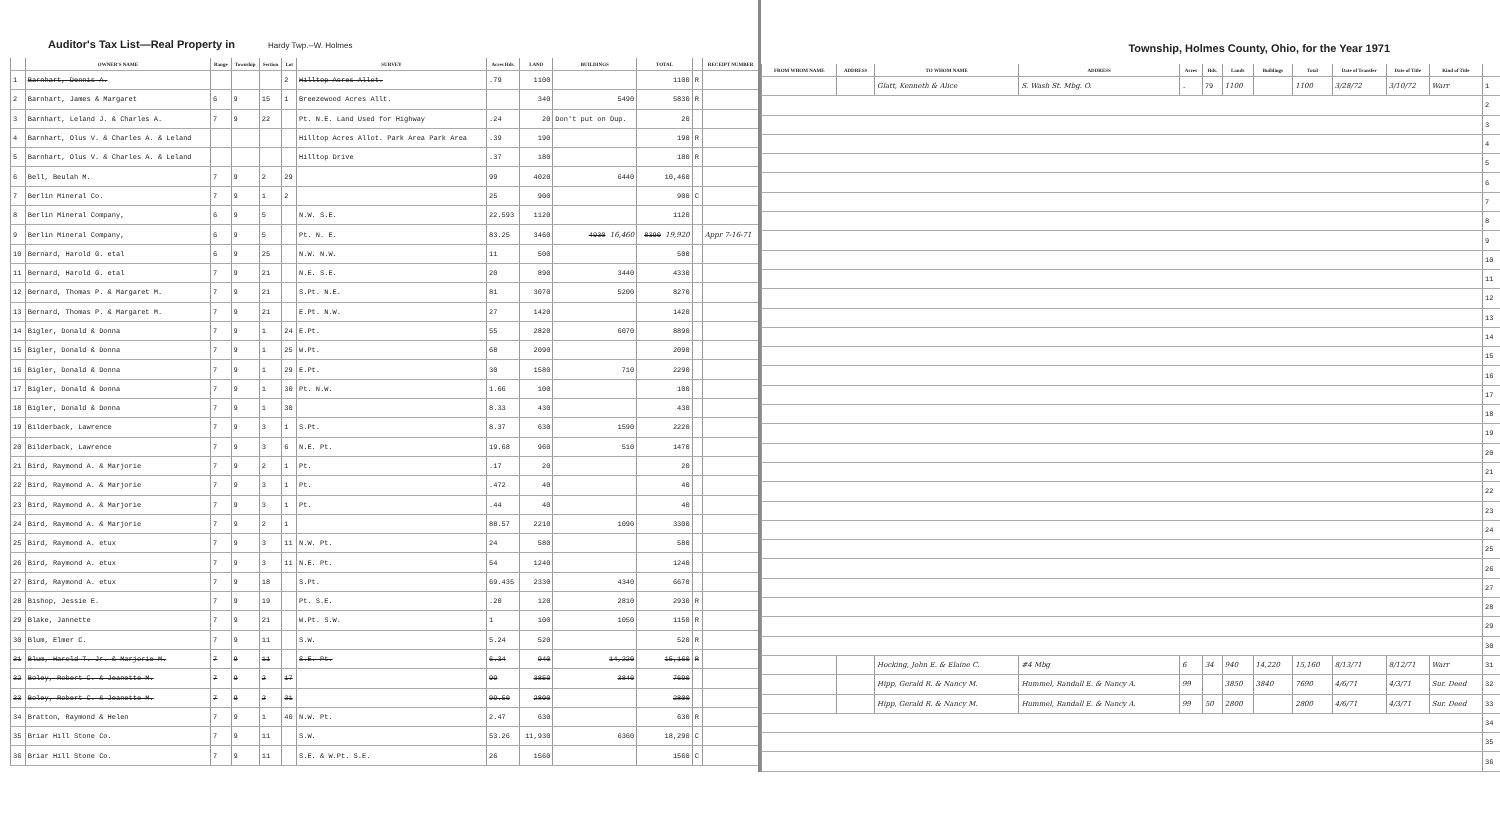Auditor's Tax List—Real Property in Hardy Twp.--W. Holmes
| | OWNER'S NAME | Range | Township | Section | Lot | SURVEY | Acres Hds. | LAND | BUILDINGS | TOTAL | | RECEIPT NUMBER |
| --- | --- | --- | --- | --- | --- | --- | --- | --- | --- | --- | --- | --- |
| 1 | Barnhart, Dennis A. | | | | 2 | Hilltop Acres Allot. | .79 | 1100 | | 1100 | R | |
| 2 | Barnhart, James & Margaret | 6 | 9 | 15 | 1 | Breezewood Acres Allt. | | 340 | 5490 | 5830 | R | |
| 3 | Barnhart, Leland J. & Charles A. | 7 | 9 | 22 | | Pt. N.E. Land Used for Highway | .24 | 20 | Don't put on Dup. | 20 | | |
| 4 | Barnhart, Olus V. & Charles A. & Leland | | | | | Hilltop Acres Allot. Park Area Park Area | .39 | 190 | | 190 | R | |
| 5 | Barnhart, Olus V. & Charles A. & Leland | | | | | Hilltop Drive | .37 | 180 | | 180 | R | |
| 6 | Bell, Beulah M. | 7 | 9 | 2 | 29 | | 99 | 4020 | 6440 | 10,460 | | |
| 7 | Berlin Mineral Co. | 7 | 9 | 1 | 2 | | 25 | 900 | | 900 | C | |
| 8 | Berlin Mineral Company, | 6 | 9 | 5 | | N.W. S.E. | 22.593 | 1120 | | 1120 | | |
| 9 | Berlin Mineral Company, | 6 | 9 | 5 | | Pt. N. E. | 83.25 | 3460 | 4930 16,460 | 8390 19,920 | | Appr 7-16-71 |
| 10 | Bernard, Harold G. etal | 6 | 9 | 25 | | N.W. N.W. | 11 | 500 | | 500 | | |
| 11 | Bernard, Harold G. etal | 7 | 9 | 21 | | N.E. S.E. | 20 | 890 | 3440 | 4330 | | |
| 12 | Bernard, Thomas P. & Margaret M. | 7 | 9 | 21 | | S.Pt. N.E. | 81 | 3070 | 5200 | 8270 | | |
| 13 | Bernard, Thomas P. & Margaret M. | 7 | 9 | 21 | | E.Pt. N.W. | 27 | 1420 | | 1420 | | |
| 14 | Bigler, Donald & Donna | 7 | 9 | 1 | 24 | E.Pt. | 55 | 2820 | 6070 | 8890 | | |
| 15 | Bigler, Donald & Donna | 7 | 9 | 1 | 25 | W.Pt. | 68 | 2090 | | 2090 | | |
| 16 | Bigler, Donald & Donna | 7 | 9 | 1 | 29 | E.Pt. | 30 | 1580 | 710 | 2290 | | |
| 17 | Bigler, Donald & Donna | 7 | 9 | 1 | 30 | Pt. N.W. | 1.66 | 100 | | 100 | | |
| 18 | Bigler, Donald & Donna | 7 | 9 | 1 | 30 | | 8.33 | 430 | | 430 | | |
| 19 | Bilderback, Lawrence | 7 | 9 | 3 | 1 | S.Pt. | 8.37 | 630 | 1590 | 2220 | | |
| 20 | Bilderback, Lawrence | 7 | 9 | 3 | 6 | N.E. Pt. | 19.68 | 960 | 510 | 1470 | | |
| 21 | Bird, Raymond A. & Marjorie | 7 | 9 | 2 | 1 | Pt. | .17 | 20 | | 20 | | |
| 22 | Bird, Raymond A. & Marjorie | 7 | 9 | 3 | 1 | Pt. | .472 | 40 | | 40 | | |
| 23 | Bird, Raymond A. & Marjorie | 7 | 9 | 3 | 1 | Pt. | .44 | 40 | | 40 | | |
| 24 | Bird, Raymond A. & Marjorie | 7 | 9 | 2 | 1 | | 88.57 | 2210 | 1090 | 3300 | | |
| 25 | Bird, Raymond A. etux | 7 | 9 | 3 | 11 | N.W. Pt. | 24 | 580 | | 580 | | |
| 26 | Bird, Raymond A. etux | 7 | 9 | 3 | 11 | N.E. Pt. | 54 | 1240 | | 1240 | | |
| 27 | Bird, Raymond A. etux | 7 | 9 | 18 | | S.Pt. | 69.435 | 2330 | 4340 | 6670 | | |
| 28 | Bishop, Jessie E. | 7 | 9 | 19 | | Pt. S.E. | .20 | 120 | 2810 | 2930 | R | |
| 29 | Blake, Jannette | 7 | 9 | 21 | | W.Pt. S.W. | 1 | 100 | 1050 | 1150 | R | |
| 30 | Blum, Elmer C. | 7 | 9 | 11 | | S.W. | 5.24 | 520 | | 520 | R | |
| 31 | Blum, Harold T. Jr. & Marjorie M. | 7 | 9 | 11 | | S.E. Pt. | 6.34 | 940 | 14,220 | 15,160 | R | |
| 32 | Boley, Robert C. & Jeanette M. | 7 | 9 | 2 | 17 | | 99 | 3850 | 3840 | 7690 | | |
| 33 | Boley, Robert C. & Jeanette M. | 7 | 9 | 2 | 31 | | 99.50 | 2800 | | 2800 | | |
| 34 | Bratton, Raymond & Helen | 7 | 9 | 1 | 40 | N.W. Pt. | 2.47 | 630 | | 630 | R | |
| 35 | Briar Hill Stone Co. | 7 | 9 | 11 | | S.W. | 53.26 | 11,930 | 6360 | 18,290 | C | |
| 36 | Briar Hill Stone Co. | 7 | 9 | 11 | | S.E. & W.Pt. S.E. | 26 | 1560 | | 1560 | C | |
Township, Holmes County, Ohio, for the Year 1971
| FROM WHOM NAME | ADDRESS | TO WHOM NAME | ADDRESS | Acres | Hds. | Lands | Buildings | Total | Date of Transfer | Date of Title | Kind of Title | |
| --- | --- | --- | --- | --- | --- | --- | --- | --- | --- | --- | --- | --- |
| | | Glatt, Kenneth & Alice | S. Wash St. Mbg. O. | . | 79 | 1100 | | 1100 | 3/28/72 | 3/10/72 | Warr | 1 |
| | | | | | | | | | | | | 2 |
| | | | | | | | | | | | | 3 |
| | | | | | | | | | | | | 4 |
| | | | | | | | | | | | | 5 |
| | | | | | | | | | | | | 6 |
| | | | | | | | | | | | | 7 |
| | | | | | | | | | | | | 8 |
| | | | | | | | | | | | | 9 |
| | | | | | | | | | | | | 10 |
| | | | | | | | | | | | | 11 |
| | | | | | | | | | | | | 12 |
| | | | | | | | | | | | | 13 |
| | | | | | | | | | | | | 14 |
| | | | | | | | | | | | | 15 |
| | | | | | | | | | | | | 16 |
| | | | | | | | | | | | | 17 |
| | | | | | | | | | | | | 18 |
| | | | | | | | | | | | | 19 |
| | | | | | | | | | | | | 20 |
| | | | | | | | | | | | | 21 |
| | | | | | | | | | | | | 22 |
| | | | | | | | | | | | | 23 |
| | | | | | | | | | | | | 24 |
| | | | | | | | | | | | | 25 |
| | | | | | | | | | | | | 26 |
| | | | | | | | | | | | | 27 |
| | | | | | | | | | | | | 28 |
| | | | | | | | | | | | | 29 |
| | | | | | | | | | | | | 30 |
| | | Hocking, John E. & Elaine C. | #4 Mbg | 6 | 34 | 940 | 14,220 | 15,160 | 8/13/71 | 8/12/71 | Warr | 31 |
| | | Hipp, Gerald R. & Nancy M. | Hummel, Randall E. & Nancy A. | 99 | | 3850 | 3840 | 7690 | 4/6/71 | 4/3/71 | Sur. Deed | 32 |
| | | Hipp, Gerald R. & Nancy M. | Hummel, Randall E. & Nancy A. | 99 | 50 | 2800 | | 2800 | 4/6/71 | 4/3/71 | Sur. Deed | 33 |
| | | | | | | | | | | | | 34 |
| | | | | | | | | | | | | 35 |
| | | | | | | | | | | | | 36 |